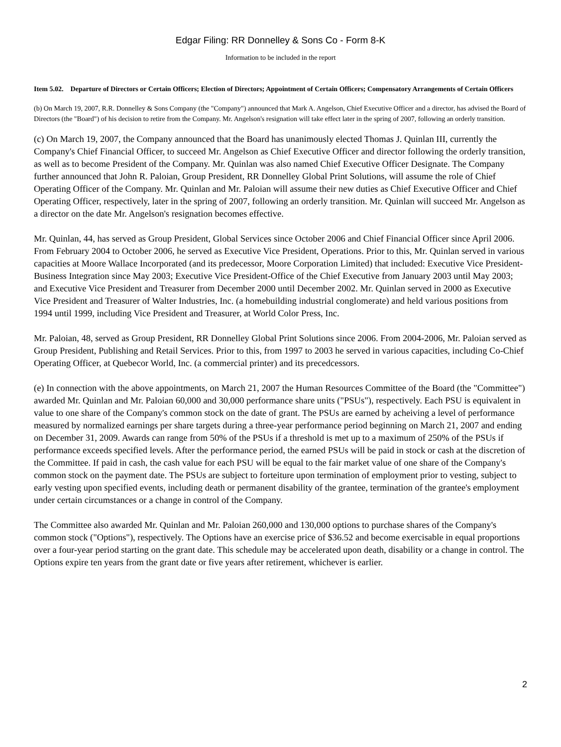Edgar Filing: RR Donnelley & Sons Co - Form 8-K
Information to be included in the report
Item 5.02. Departure of Directors or Certain Officers; Election of Directors; Appointment of Certain Officers; Compensatory Arrangements of Certain Officers
(b) On March 19, 2007, R.R. Donnelley & Sons Company (the "Company") announced that Mark A. Angelson, Chief Executive Officer and a director, has advised the Board of Directors (the "Board") of his decision to retire from the Company. Mr. Angelson's resignation will take effect later in the spring of 2007, following an orderly transition.
(c) On March 19, 2007, the Company announced that the Board has unanimously elected Thomas J. Quinlan III, currently the Company's Chief Financial Officer, to succeed Mr. Angelson as Chief Executive Officer and director following the orderly transition, as well as to become President of the Company. Mr. Quinlan was also named Chief Executive Officer Designate. The Company further announced that John R. Paloian, Group President, RR Donnelley Global Print Solutions, will assume the role of Chief Operating Officer of the Company. Mr. Quinlan and Mr. Paloian will assume their new duties as Chief Executive Officer and Chief Operating Officer, respectively, later in the spring of 2007, following an orderly transition. Mr. Quinlan will succeed Mr. Angelson as a director on the date Mr. Angelson's resignation becomes effective.
Mr. Quinlan, 44, has served as Group President, Global Services since October 2006 and Chief Financial Officer since April 2006. From February 2004 to October 2006, he served as Executive Vice President, Operations. Prior to this, Mr. Quinlan served in various capacities at Moore Wallace Incorporated (and its predecessor, Moore Corporation Limited) that included: Executive Vice President-Business Integration since May 2003; Executive Vice President-Office of the Chief Executive from January 2003 until May 2003; and Executive Vice President and Treasurer from December 2000 until December 2002. Mr. Quinlan served in 2000 as Executive Vice President and Treasurer of Walter Industries, Inc. (a homebuilding industrial conglomerate) and held various positions from 1994 until 1999, including Vice President and Treasurer, at World Color Press, Inc.
Mr. Paloian, 48, served as Group President, RR Donnelley Global Print Solutions since 2006. From 2004-2006, Mr. Paloian served as Group President, Publishing and Retail Services. Prior to this, from 1997 to 2003 he served in various capacities, including Co-Chief Operating Officer, at Quebecor World, Inc. (a commercial printer) and its precedcessors.
(e) In connection with the above appointments, on March 21, 2007 the Human Resources Committee of the Board (the "Committee") awarded Mr. Quinlan and Mr. Paloian 60,000 and 30,000 performance share units ("PSUs"), respectively. Each PSU is equivalent in value to one share of the Company's common stock on the date of grant. The PSUs are earned by acheiving a level of performance measured by normalized earnings per share targets during a three-year performance period beginning on March 21, 2007 and ending on December 31, 2009. Awards can range from 50% of the PSUs if a threshold is met up to a maximum of 250% of the PSUs if performance exceeds specified levels. After the performance period, the earned PSUs will be paid in stock or cash at the discretion of the Committee. If paid in cash, the cash value for each PSU will be equal to the fair market value of one share of the Company's common stock on the payment date. The PSUs are subject to forteiture upon termination of employment prior to vesting, subject to early vesting upon specified events, including death or permanent disability of the grantee, termination of the grantee's employment under certain circumstances or a change in control of the Company.
The Committee also awarded Mr. Quinlan and Mr. Paloian 260,000 and 130,000 options to purchase shares of the Company's common stock ("Options"), respectively. The Options have an exercise price of $36.52 and become exercisable in equal proportions over a four-year period starting on the grant date. This schedule may be accelerated upon death, disability or a change in control. The Options expire ten years from the grant date or five years after retirement, whichever is earlier.
2